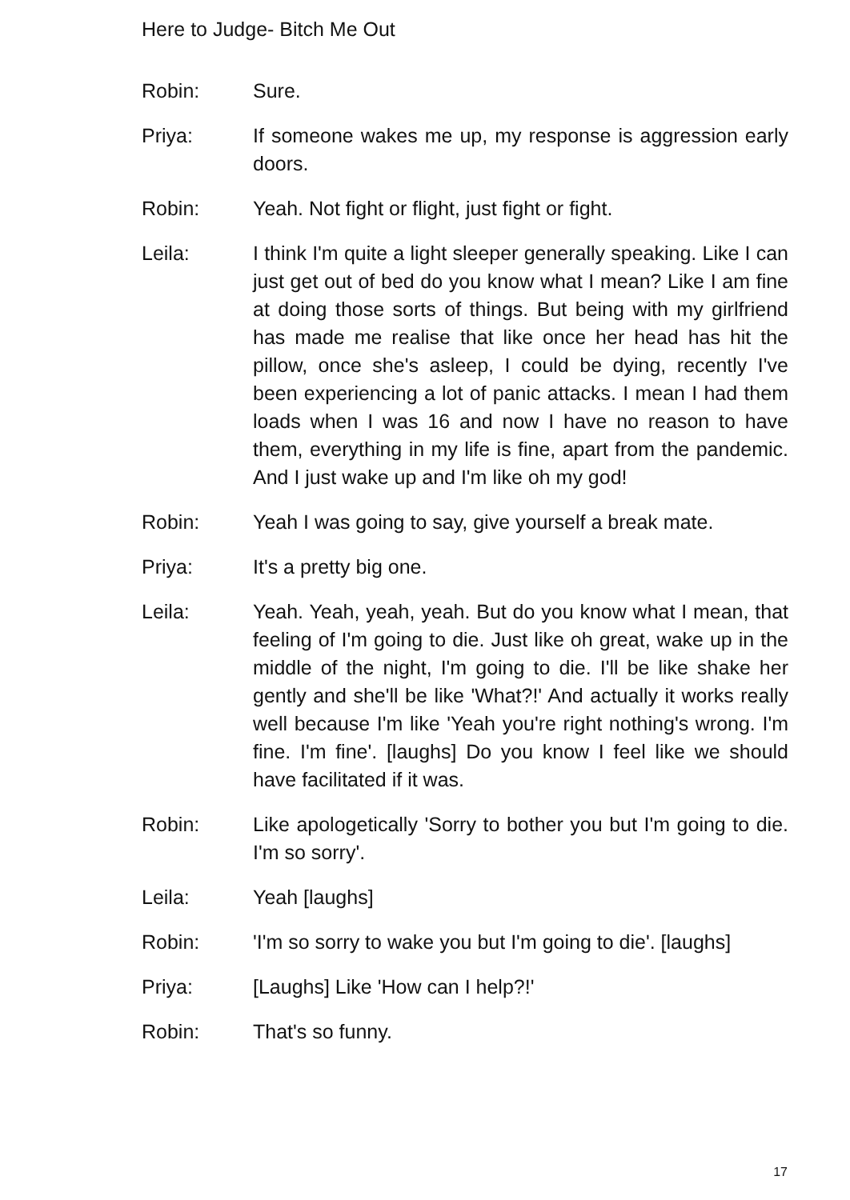Here to Judge- Bitch Me Out
Robin: Sure.
Priya: If someone wakes me up, my response is aggression early doors.
Robin: Yeah. Not fight or flight, just fight or fight.
Leila: I think I'm quite a light sleeper generally speaking. Like I can just get out of bed do you know what I mean? Like I am fine at doing those sorts of things. But being with my girlfriend has made me realise that like once her head has hit the pillow, once she's asleep, I could be dying, recently I've been experiencing a lot of panic attacks. I mean I had them loads when I was 16 and now I have no reason to have them, everything in my life is fine, apart from the pandemic. And I just wake up and I'm like oh my god!
Robin: Yeah I was going to say, give yourself a break mate.
Priya: It's a pretty big one.
Leila: Yeah. Yeah, yeah, yeah. But do you know what I mean, that feeling of I'm going to die. Just like oh great, wake up in the middle of the night, I'm going to die. I'll be like shake her gently and she'll be like 'What?!' And actually it works really well because I'm like 'Yeah you're right nothing's wrong. I'm fine. I'm fine'. [laughs] Do you know I feel like we should have facilitated if it was.
Robin: Like apologetically 'Sorry to bother you but I'm going to die. I'm so sorry'.
Leila: Yeah [laughs]
Robin: 'I'm so sorry to wake you but I'm going to die'. [laughs]
Priya: [Laughs] Like 'How can I help?!'
Robin: That's so funny.
17